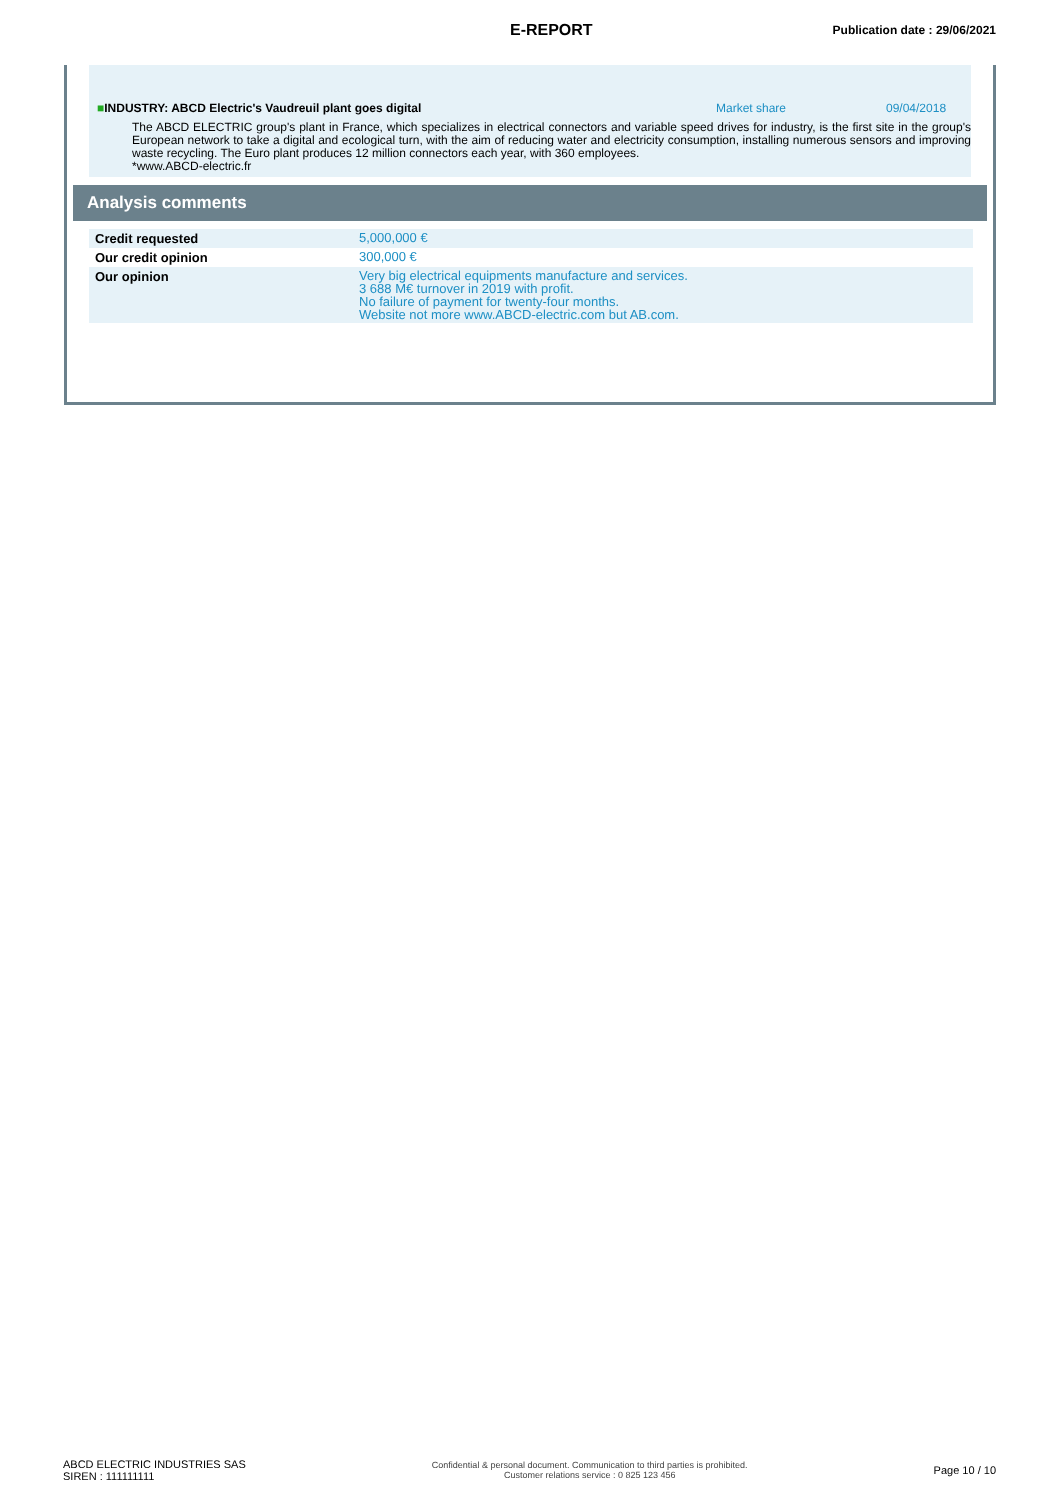E-REPORT
Publication date : 29/06/2021
■INDUSTRY: ABCD Electric's Vaudreuil plant goes digital Market share 09/04/2018
The ABCD ELECTRIC group's plant in France, which specializes in electrical connectors and variable speed drives for industry, is the first site in the group's European network to take a digital and ecological turn, with the aim of reducing water and electricity consumption, installing numerous sensors and improving waste recycling. The Euro plant produces 12 million connectors each year, with 360 employees.
*www.ABCD-electric.fr
Analysis comments
| Credit requested | 5,000,000 € |
| Our credit opinion | 300,000 € |
| Our opinion | Very big electrical equipments manufacture and services. 3 688 M€ turnover in 2019 with profit. No failure of payment for twenty-four months. Website not more www.ABCD-electric.com but AB.com. |
ABCD ELECTRIC INDUSTRIES SAS
SIREN : 111111111
Confidential & personal document. Communication to third parties is prohibited.
Customer relations service : 0 825 123 456
Page 10 / 10